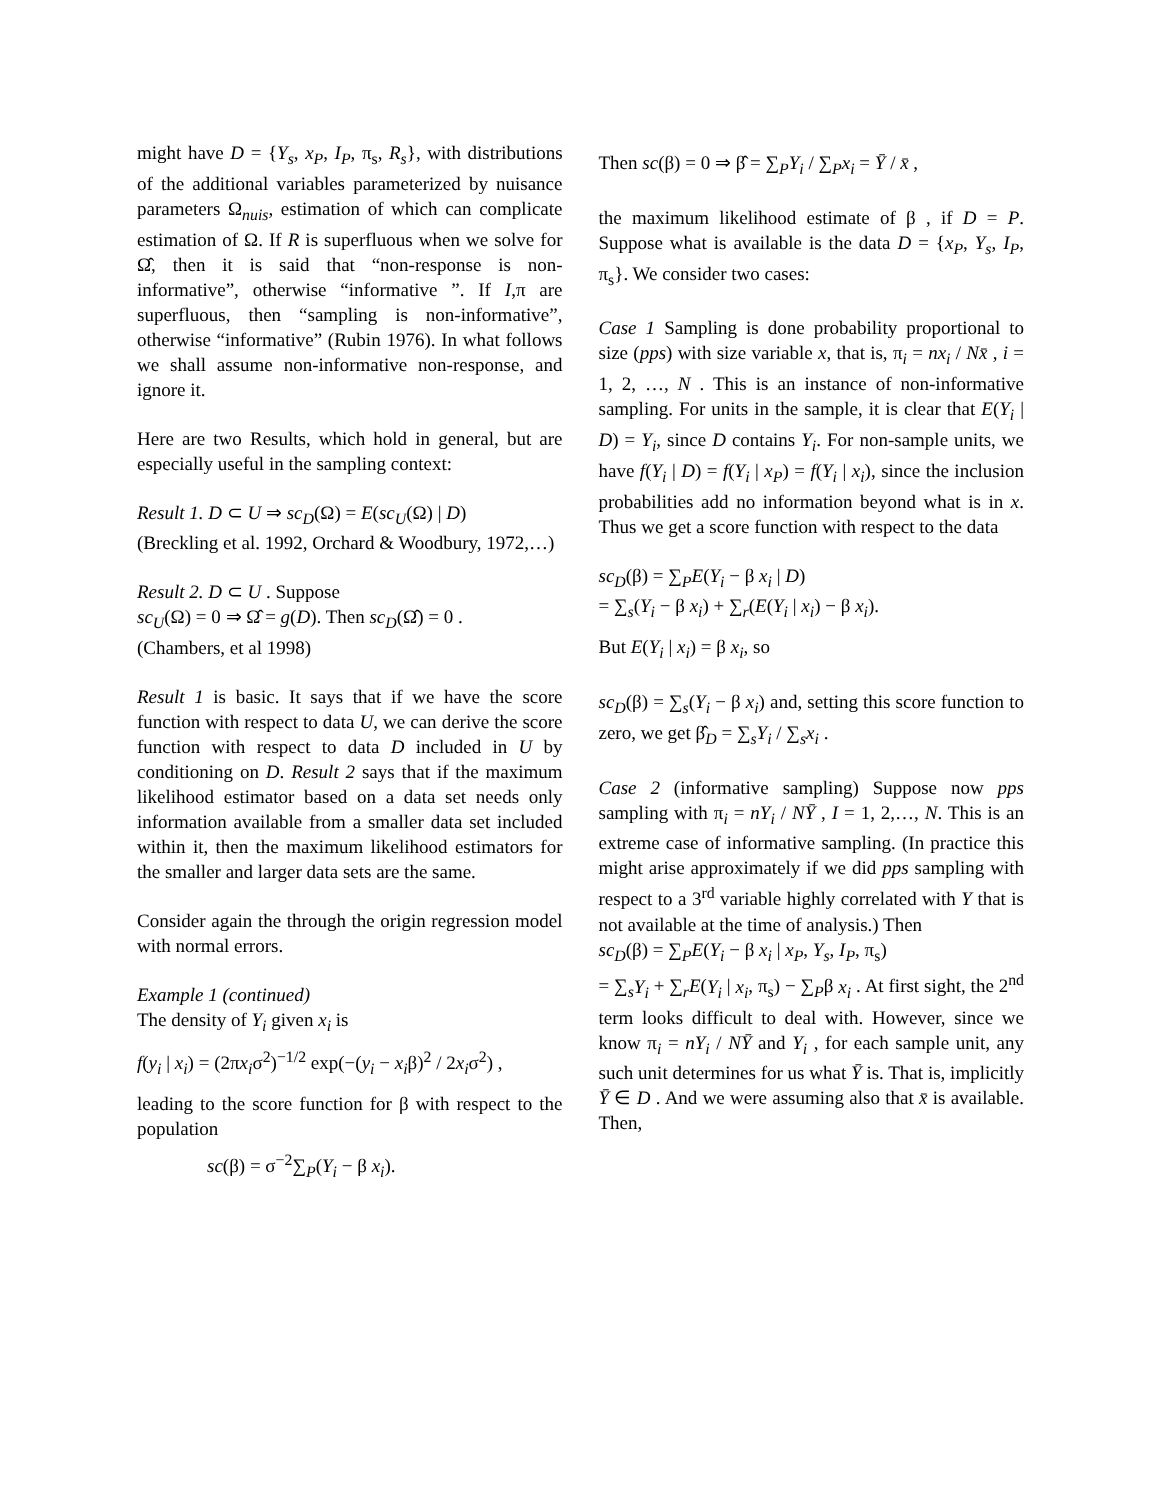might have D = {Y<sub>s</sub>, x<sub>P</sub>, I<sub>P</sub>, π<sub>s</sub>, R<sub>s</sub>}, with distributions of the additional variables parameterized by nuisance parameters Ω<sub>nuis</sub>, estimation of which can complicate estimation of Ω. If R is superfluous when we solve for Ω̂, then it is said that “non-response is non-informative”, otherwise “informative ”. If I,π are superfluous, then “sampling is non-informative”, otherwise “informative” (Rubin 1976). In what follows we shall assume non-informative non-response, and ignore it.
Here are two Results, which hold in general, but are especially useful in the sampling context:
Result 1. D ⊂ U ⇒ sc<sub>D</sub>(Ω) = E(sc<sub>U</sub>(Ω) | D)
(Breckling et al. 1992, Orchard & Woodbury, 1972,…)
Result 2. D ⊂ U . Suppose
sc<sub>U</sub>(Ω) = 0 ⇒ Ω̂ = g(D). Then sc<sub>D</sub>(Ω̂) = 0 .
(Chambers, et al 1998)
Result 1 is basic. It says that if we have the score function with respect to data U, we can derive the score function with respect to data D included in U by conditioning on D. Result 2 says that if the maximum likelihood estimator based on a data set needs only information available from a smaller data set included within it, then the maximum likelihood estimators for the smaller and larger data sets are the same.
Consider again the through the origin regression model with normal errors.
Example 1 (continued)
The density of Y<sub>i</sub> given x<sub>i</sub> is
f(y<sub>i</sub> | x<sub>i</sub>) = (2πx<sub>i</sub>σ<sup>2</sup>)<sup>−1/2</sup> exp(−(y<sub>i</sub> − x<sub>i</sub>β)<sup>2</sup> / 2x<sub>i</sub>σ<sup>2</sup>) ,
leading to the score function for β with respect to the population
sc(β) = σ<sup>−2</sup>∑<sub>P</sub>(Y<sub>i</sub> − β x<sub>i</sub>).
Then sc(β) = 0 ⇒ β̂ = ∑<sub>P</sub>Y<sub>i</sub> / ∑<sub>P</sub>x<sub>i</sub> = Ȳ / x̄ ,
the maximum likelihood estimate of β , if D = P. Suppose what is available is the data D = {x<sub>P</sub>, Y<sub>s</sub>, I<sub>P</sub>, π<sub>s</sub>}. We consider two cases:
Case 1 Sampling is done probability proportional to size (pps) with size variable x, that is, π<sub>i</sub> = nx<sub>i</sub> / Nx̄ , i = 1, 2, …, N . This is an instance of non-informative sampling. For units in the sample, it is clear that E(Y<sub>i</sub> | D) = Y<sub>i</sub>, since D contains Y<sub>i</sub>. For non-sample units, we have f(Y<sub>i</sub> | D) = f(Y<sub>i</sub> | x<sub>P</sub>) = f(Y<sub>i</sub> | x<sub>i</sub>), since the inclusion probabilities add no information beyond what is in x. Thus we get a score function with respect to the data
sc<sub>D</sub>(β) = ∑<sub>P</sub>E(Y<sub>i</sub> − β x<sub>i</sub> | D)
= ∑<sub>s</sub>(Y<sub>i</sub> − β x<sub>i</sub>) + ∑<sub>r</sub>(E(Y<sub>i</sub> | x<sub>i</sub>) − β x<sub>i</sub>).
But E(Y<sub>i</sub> | x<sub>i</sub>) = β x<sub>i</sub>, so
sc<sub>D</sub>(β) = ∑<sub>s</sub>(Y<sub>i</sub> − β x<sub>i</sub>) and, setting this score function to zero, we get β̂<sub>D</sub> = ∑<sub>s</sub>Y<sub>i</sub> / ∑<sub>s</sub>x<sub>i</sub> .
Case 2 (informative sampling) Suppose now pps sampling with π<sub>i</sub> = nY<sub>i</sub> / NȲ , I = 1, 2,…, N. This is an extreme case of informative sampling. (In practice this might arise approximately if we did pps sampling with respect to a 3<sup>rd</sup> variable highly correlated with Y that is not available at the time of analysis.) Then
sc<sub>D</sub>(β) = ∑<sub>P</sub>E(Y<sub>i</sub> − β x<sub>i</sub> | x<sub>P</sub>, Y<sub>s</sub>, I<sub>P</sub>, π<sub>s</sub>)
= ∑<sub>s</sub>Y<sub>i</sub> + ∑<sub>r</sub>E(Y<sub>i</sub> | x<sub>i</sub>, π<sub>s</sub>) − ∑<sub>P</sub>β x<sub>i</sub> . At first sight, the 2<sup>nd</sup> term looks difficult to deal with. However, since we know π<sub>i</sub> = nY<sub>i</sub> / NȲ and Y<sub>i</sub> , for each sample unit, any such unit determines for us what Ȳ is. That is, implicitly Ȳ ∈ D . And we were assuming also that x̄ is available. Then,